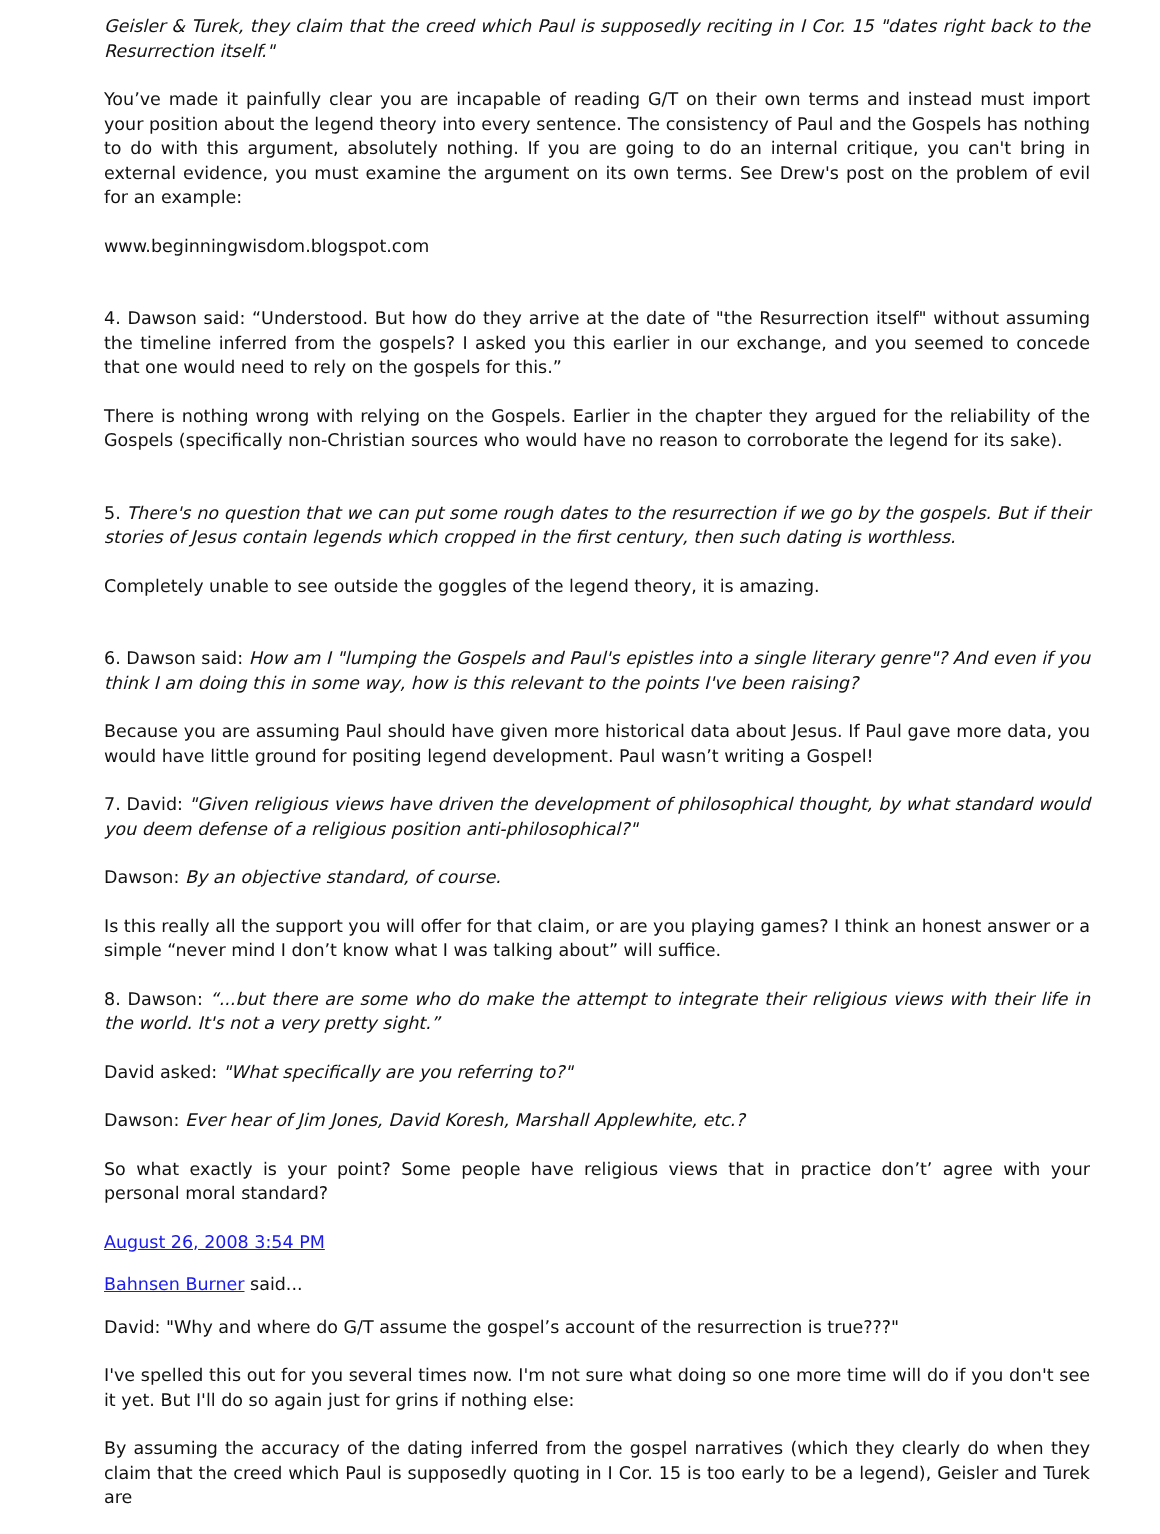Geisler & Turek, they claim that the creed which Paul is supposedly reciting in I Cor. 15 "dates right back to the Resurrection itself."
You’ve made it painfully clear you are incapable of reading G/T on their own terms and instead must import your position about the legend theory into every sentence. The consistency of Paul and the Gospels has nothing to do with this argument, absolutely nothing. If you are going to do an internal critique, you can't bring in external evidence, you must examine the argument on its own terms. See Drew's post on the problem of evil for an example:
www.beginningwisdom.blogspot.com
4. Dawson said: “Understood. But how do they arrive at the date of "the Resurrection itself" without assuming the timeline inferred from the gospels? I asked you this earlier in our exchange, and you seemed to concede that one would need to rely on the gospels for this.”
There is nothing wrong with relying on the Gospels. Earlier in the chapter they argued for the reliability of the Gospels (specifically non-Christian sources who would have no reason to corroborate the legend for its sake).
5. There's no question that we can put some rough dates to the resurrection if we go by the gospels. But if their stories of Jesus contain legends which cropped in the first century, then such dating is worthless.
Completely unable to see outside the goggles of the legend theory, it is amazing.
6. Dawson said: How am I "lumping the Gospels and Paul's epistles into a single literary genre"? And even if you think I am doing this in some way, how is this relevant to the points I've been raising?
Because you are assuming Paul should have given more historical data about Jesus. If Paul gave more data, you would have little ground for positing legend development. Paul wasn’t writing a Gospel!
7. David: "Given religious views have driven the development of philosophical thought, by what standard would you deem defense of a religious position anti-philosophical?"
Dawson: By an objective standard, of course.
Is this really all the support you will offer for that claim, or are you playing games? I think an honest answer or a simple “never mind I don’t know what I was talking about” will suffice.
8. Dawson: “...but there are some who do make the attempt to integrate their religious views with their life in the world. It's not a very pretty sight.”
David asked: "What specifically are you referring to?"
Dawson: Ever hear of Jim Jones, David Koresh, Marshall Applewhite, etc.?
So what exactly is your point? Some people have religious views that in practice don’t’ agree with your personal moral standard?
August 26, 2008 3:54 PM
Bahnsen Burner said...
David: "Why and where do G/T assume the gospel’s account of the resurrection is true???"
I've spelled this out for you several times now. I'm not sure what doing so one more time will do if you don't see it yet. But I'll do so again just for grins if nothing else:
By assuming the accuracy of the dating inferred from the gospel narratives (which they clearly do when they claim that the creed which Paul is supposedly quoting in I Cor. 15 is too early to be a legend), Geisler and Turek are